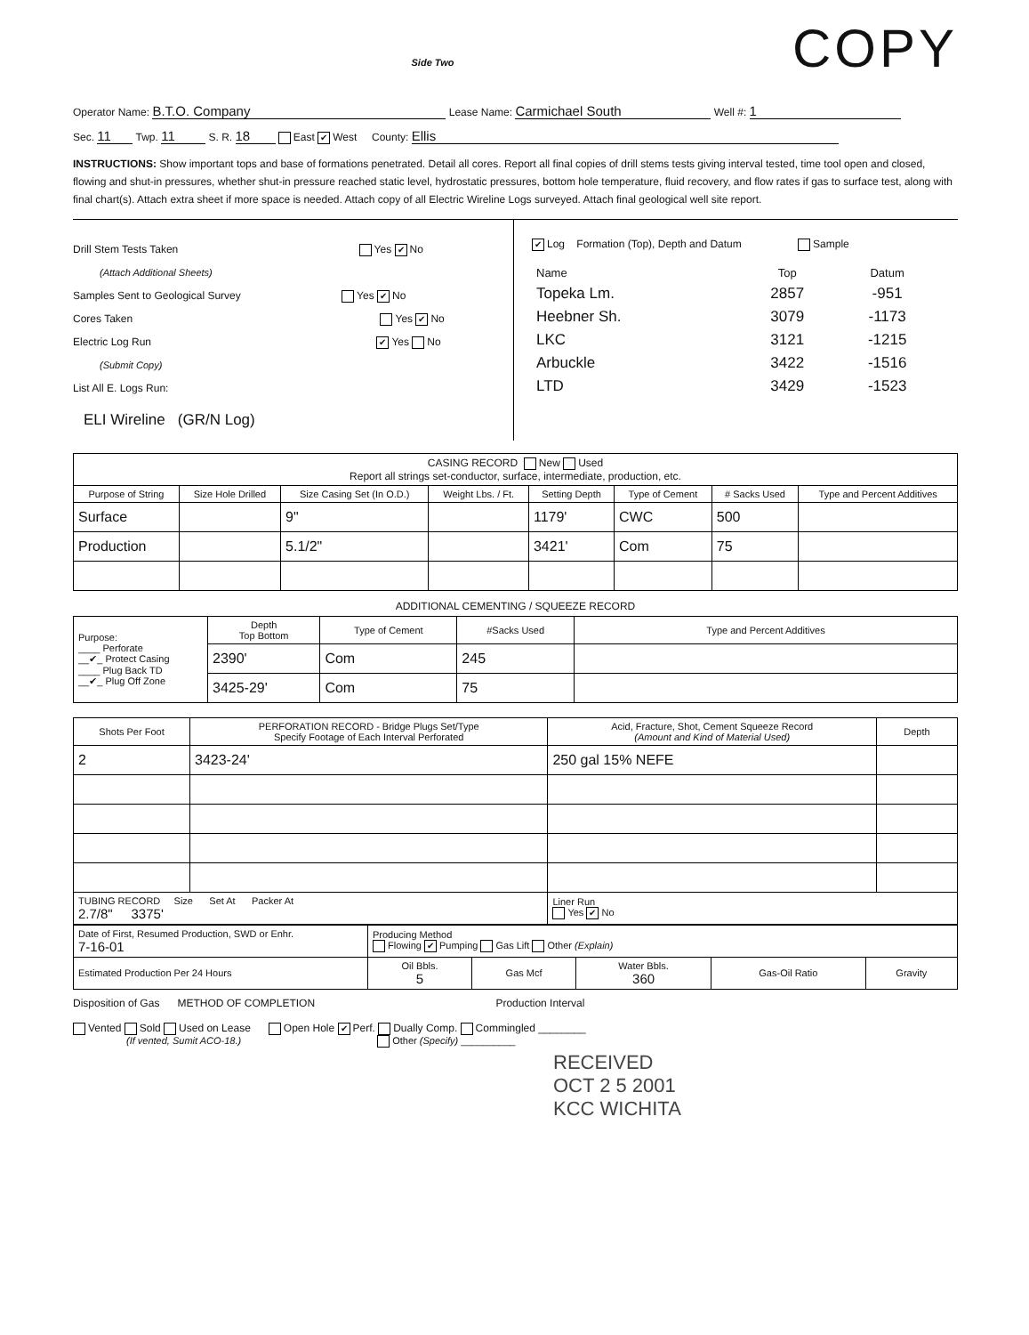COPY
Side Two
Operator Name: B.T.O. Company Lease Name: Carmichael South Well #: 1
Sec. 11 Twp. 11 S. R. 18 East ✔ West County: Ellis
INSTRUCTIONS: Show important tops and base of formations penetrated. Detail all cores. Report all final copies of drill stems tests giving interval tested, time tool open and closed, flowing and shut-in pressures, whether shut-in pressure reached static level, hydrostatic pressures, bottom hole temperature, fluid recovery, and flow rates if gas to surface test, along with final chart(s). Attach extra sheet if more space is needed. Attach copy of all Electric Wireline Logs surveyed. Attach final geological well site report.
Drill Stem Tests Taken Yes ✔ No
(Attach Additional Sheets)
Samples Sent to Geological Survey Yes ✔ No
Cores Taken Yes ✔ No
Electric Log Run ✔ Yes No
(Submit Copy)
List All E. Logs Run:
ELI Wireline (GR/N Log)
✔ Log Formation (Top), Depth and Datum Sample
| Name | Top | Datum |
| --- | --- | --- |
| Topeka Lm. | 2857 | -951 |
| Heebner Sh. | 3079 | -1173 |
| LKC | 3121 | -1215 |
| Arbuckle | 3422 | -1516 |
| LTD | 3429 | -1523 |
| CASING RECORD New Used Report all strings set-conductor, surface, intermediate, production, etc. | | | | | | | |
| Purpose of String | Size Hole Drilled | Size Casing Set (In O.D.) | Weight Lbs. / Ft. | Setting Depth | Type of Cement | # Sacks Used | Type and Percent Additives |
| Surface | | 9" | | 1179' | CWC | 500 | |
| Production | | 5.1/2" | | 3421' | Com | 75 | |
ADDITIONAL CEMENTING / SQUEEZE RECORD
| Purpose: ____ Perforate __✔_ Protect Casing ____ Plug Back TD __✔_ Plug Off Zone | Depth Top Bottom | Type of Cement | #Sacks Used | Type and Percent Additives |
| | 2390' | Com | 245 | |
| | 3425-29' | Com | 75 | |
| Shots Per Foot | PERFORATION RECORD - Bridge Plugs Set/Type Specify Footage of Each Interval Perforated | Acid, Fracture, Shot, Cement Squeeze Record (Amount and Kind of Material Used) | Depth |
| --- | --- | --- | --- |
| 2 | 3423-24' | 250 gal 15% NEFE | |
| TUBING RECORD Size Set At Packer At 2.7/8" 3375' | | Liner Run Yes ✔ No | |
| Date of First, Resumed Production, SWD or Enhr. 7-16-01 | Producing Method Flowing ✔ Pumping Gas Lift Other (Explain) | | | | |
| Estimated Production Per 24 Hours | Oil Bbls. 5 | Gas Mcf | Water Bbls. 360 | Gas-Oil Ratio | Gravity |
Disposition of Gas METHOD OF COMPLETION Production Interval
Vented Sold Used on Lease Open Hole ✔ Perf. Dually Comp. Commingled ________
(If vented, Sumit ACO-18.) Other (Specify) __________
RECEIVED
OCT 2 5 2001
KCC WICHITA